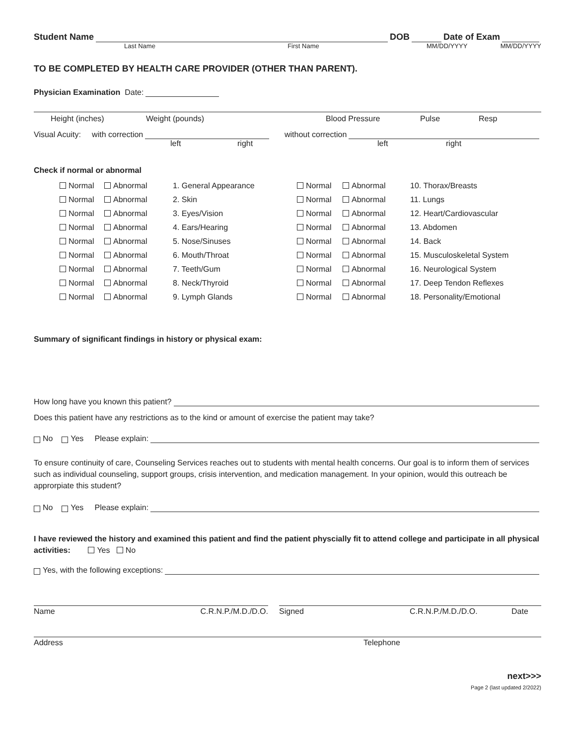Student Name DOB Date of Exam
Last Name First Name MM/DD/YYYY MM/DD/YYYY
TO BE COMPLETED BY HEALTH CARE PROVIDER (OTHER THAN PARENT).
Physician Examination Date:
Height (inches) Weight (pounds) Blood Pressure Pulse Resp
Visual Acuity: with correction without correction
left right left right
Check if normal or abnormal
| Normal | Abnormal | 1. General Appearance | Normal | Abnormal | 10. Thorax/Breasts |
| Normal | Abnormal | 2. Skin | Normal | Abnormal | 11. Lungs |
| Normal | Abnormal | 3. Eyes/Vision | Normal | Abnormal | 12. Heart/Cardiovascular |
| Normal | Abnormal | 4. Ears/Hearing | Normal | Abnormal | 13. Abdomen |
| Normal | Abnormal | 5. Nose/Sinuses | Normal | Abnormal | 14. Back |
| Normal | Abnormal | 6. Mouth/Throat | Normal | Abnormal | 15. Musculoskeletal System |
| Normal | Abnormal | 7. Teeth/Gum | Normal | Abnormal | 16. Neurological System |
| Normal | Abnormal | 8. Neck/Thyroid | Normal | Abnormal | 17. Deep Tendon Reflexes |
| Normal | Abnormal | 9. Lymph Glands | Normal | Abnormal | 18. Personality/Emotional |
Summary of significant findings in history or physical exam:
How long have you known this patient?
Does this patient have any restrictions as to the kind or amount of exercise the patient may take?
No Yes Please explain:
To ensure continuity of care, Counseling Services reaches out to students with mental health concerns. Our goal is to inform them of services such as individual counseling, support groups, crisis intervention, and medication management. In your opinion, would this outreach be approrpiate this student?
No Yes Please explain:
I have reviewed the history and examined this patient and find the patient physcially fit to attend college and participate in all physical activities: Yes No
Yes, with the following exceptions:
Name C.R.N.P./M.D./D.O. Signed C.R.N.P./M.D./D.O. Date
Address Telephone
next>>>
Page 2 (last updated 2/2022)